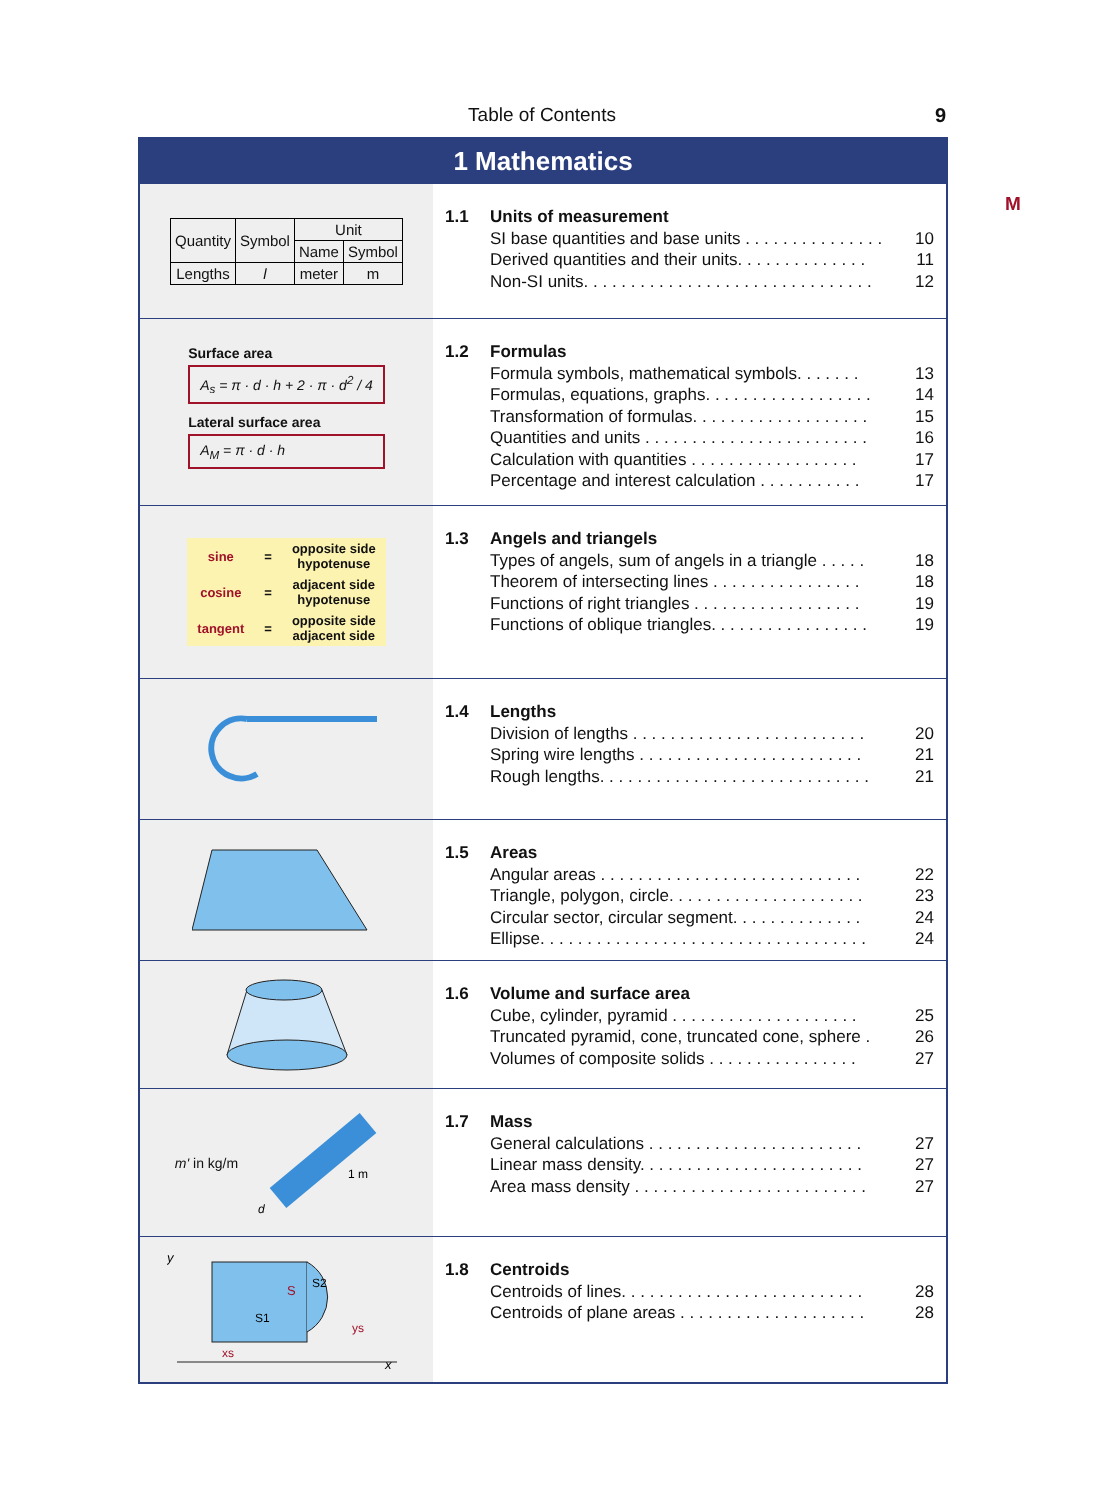Table of Contents 9
M
1 Mathematics
| Quantity | Symbol | Unit | |
| --- | --- | --- | --- |
| | | Name | Symbol |
| Lengths | l | meter | m |
1.1 Units of measurement
SI base quantities and base units . . . . . . . . . . . . . . . 10
Derived quantities and their units. . . . . . . . . . . . . . 11
Non-SI units. . . . . . . . . . . . . . . . . . . . . . . . . . . . . . . 12
Surface area
A<sub>s</sub> = π · d · h + 2 · π · d<sup>2</sup> / 4
Lateral surface area
A<sub>M</sub> = π · d · h
1.2 Formulas
Formula symbols, mathematical symbols. . . . . . . 13
Formulas, equations, graphs. . . . . . . . . . . . . . . . . . 14
Transformation of formulas. . . . . . . . . . . . . . . . . . . 15
Quantities and units . . . . . . . . . . . . . . . . . . . . . . . . 16
Calculation with quantities . . . . . . . . . . . . . . . . . . 17
Percentage and interest calculation . . . . . . . . . . . 17
| sine | = | opposite side hypotenuse |
| cosine | = | adjacent side hypotenuse |
| tangent | = | opposite side adjacent side |
1.3 Angels and triangels
Types of angels, sum of angels in a triangle . . . . . 18
Theorem of intersecting lines . . . . . . . . . . . . . . . . 18
Functions of right triangles . . . . . . . . . . . . . . . . . . 19
Functions of oblique triangles. . . . . . . . . . . . . . . . . 19
1.4 Lengths
Division of lengths . . . . . . . . . . . . . . . . . . . . . . . . . 20
Spring wire lengths . . . . . . . . . . . . . . . . . . . . . . . . 21
Rough lengths. . . . . . . . . . . . . . . . . . . . . . . . . . . . . 21
1.5 Areas
Angular areas . . . . . . . . . . . . . . . . . . . . . . . . . . . . 22
Triangle, polygon, circle. . . . . . . . . . . . . . . . . . . . . 23
Circular sector, circular segment. . . . . . . . . . . . . . 24
Ellipse. . . . . . . . . . . . . . . . . . . . . . . . . . . . . . . . . . . 24
1.6 Volume and surface area
Cube, cylinder, pyramid . . . . . . . . . . . . . . . . . . . . 25
Truncated pyramid, cone, truncated cone, sphere . 26
Volumes of composite solids . . . . . . . . . . . . . . . . 27
m' in kg/m
1 m
d
1.7 Mass
General calculations . . . . . . . . . . . . . . . . . . . . . . . 27
Linear mass density. . . . . . . . . . . . . . . . . . . . . . . . 27
Area mass density . . . . . . . . . . . . . . . . . . . . . . . . . 27
y
S
S2
S1
xs
ys
x
1.8 Centroids
Centroids of lines. . . . . . . . . . . . . . . . . . . . . . . . . . 28
Centroids of plane areas . . . . . . . . . . . . . . . . . . . . 28